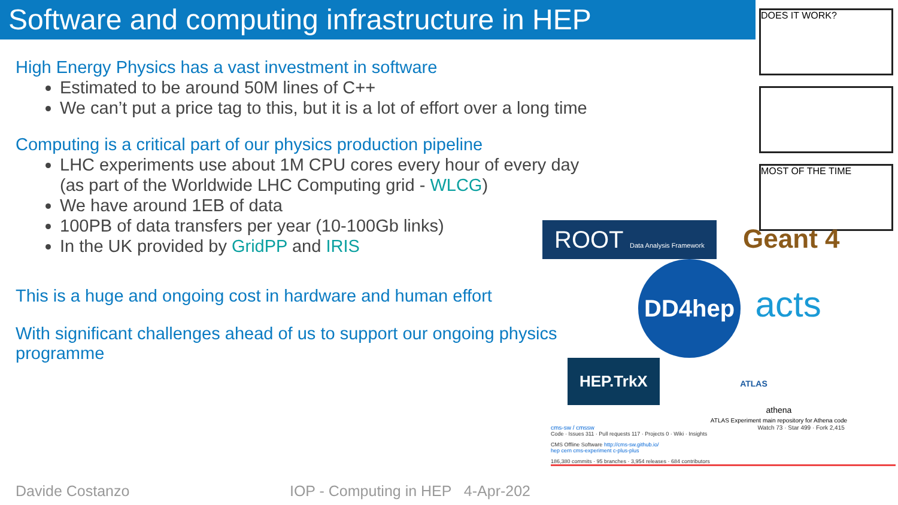Software and computing infrastructure in HEP
DOES IT WORK?
MOST OF THE TIME
High Energy Physics has a vast investment in software
Estimated to be around 50M lines of C++
We can’t put a price tag to this, but it is a lot of effort over a long time
Computing is a critical part of our physics production pipeline
LHC experiments use about 1M CPU cores every hour of every day (as part of the Worldwide LHC Computing grid - WLCG)
We have around 1EB of data
100PB of data transfers per year (10-100Gb links)
In the UK provided by GridPP and IRIS
This is a huge and ongoing cost in hardware and human effort
With significant challenges ahead of us to support our ongoing physics programme
ROOT Data Analysis Framework
Geant 4
DD4hep
acts
HEP.TrkX
ATLAS
athena
ATLAS Experiment main repository for Athena code
cms-sw / cmssw Watch 73 · Star 499 · Fork 2,415
Code · Issues 311 · Pull requests 117 · Projects 0 · Wiki · Insights
CMS Offline Software http://cms-sw.github.io/
hep cern cms-experiment c-plus-plus
186,380 commits · 95 branches · 3,954 releases · 684 contributors
Davide Costanzo IOP - Computing in HEP 4-Apr-202